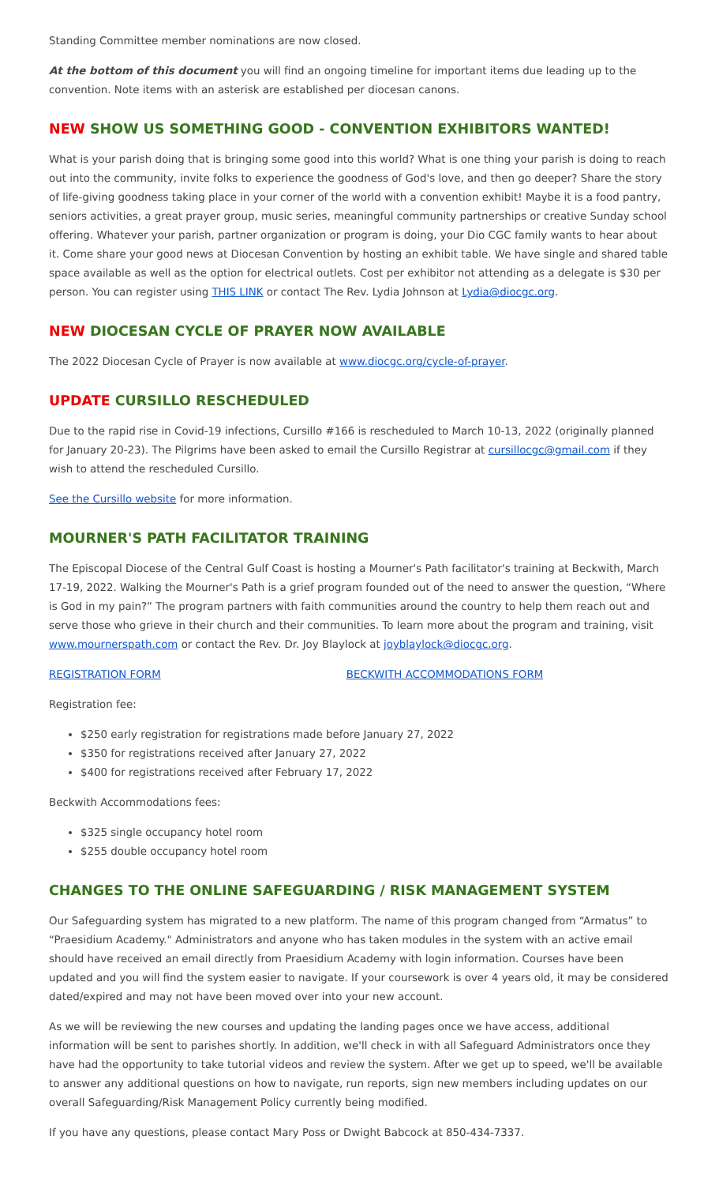Standing Committee member nominations are now closed.
At the bottom of this document you will find an ongoing timeline for important items due leading up to the convention. Note items with an asterisk are established per diocesan canons.
NEW SHOW US SOMETHING GOOD - CONVENTION EXHIBITORS WANTED!
What is your parish doing that is bringing some good into this world? What is one thing your parish is doing to reach out into the community, invite folks to experience the goodness of God's love, and then go deeper? Share the story of life-giving goodness taking place in your corner of the world with a convention exhibit! Maybe it is a food pantry, seniors activities, a great prayer group, music series, meaningful community partnerships or creative Sunday school offering. Whatever your parish, partner organization or program is doing, your Dio CGC family wants to hear about it. Come share your good news at Diocesan Convention by hosting an exhibit table. We have single and shared table space available as well as the option for electrical outlets. Cost per exhibitor not attending as a delegate is $30 per person. You can register using THIS LINK or contact The Rev. Lydia Johnson at Lydia@diocgc.org.
NEW DIOCESAN CYCLE OF PRAYER NOW AVAILABLE
The 2022 Diocesan Cycle of Prayer is now available at www.diocgc.org/cycle-of-prayer.
UPDATE CURSILLO RESCHEDULED
Due to the rapid rise in Covid-19 infections, Cursillo #166 is rescheduled to March 10-13, 2022 (originally planned for January 20-23). The Pilgrims have been asked to email the Cursillo Registrar at cursillocgc@gmail.com if they wish to attend the rescheduled Cursillo.
See the Cursillo website for more information.
MOURNER'S PATH FACILITATOR TRAINING
The Episcopal Diocese of the Central Gulf Coast is hosting a Mourner's Path facilitator's training at Beckwith, March 17-19, 2022. Walking the Mourner's Path is a grief program founded out of the need to answer the question, “Where is God in my pain?” The program partners with faith communities around the country to help them reach out and serve those who grieve in their church and their communities. To learn more about the program and training, visit www.mournerspath.com or contact the Rev. Dr. Joy Blaylock at joyblaylock@diocgc.org.
REGISTRATION FORM BECKWITH ACCOMMODATIONS FORM
Registration fee:
$250 early registration for registrations made before January 27, 2022
$350 for registrations received after January 27, 2022
$400 for registrations received after February 17, 2022
Beckwith Accommodations fees:
$325 single occupancy hotel room
$255 double occupancy hotel room
CHANGES TO THE ONLINE SAFEGUARDING / RISK MANAGEMENT SYSTEM
Our Safeguarding system has migrated to a new platform. The name of this program changed from “Armatus” to “Praesidium Academy." Administrators and anyone who has taken modules in the system with an active email should have received an email directly from Praesidium Academy with login information. Courses have been updated and you will find the system easier to navigate. If your coursework is over 4 years old, it may be considered dated/expired and may not have been moved over into your new account.
As we will be reviewing the new courses and updating the landing pages once we have access, additional information will be sent to parishes shortly. In addition, we'll check in with all Safeguard Administrators once they have had the opportunity to take tutorial videos and review the system. After we get up to speed, we'll be available to answer any additional questions on how to navigate, run reports, sign new members including updates on our overall Safeguarding/Risk Management Policy currently being modified.
If you have any questions, please contact Mary Poss or Dwight Babcock at 850-434-7337.